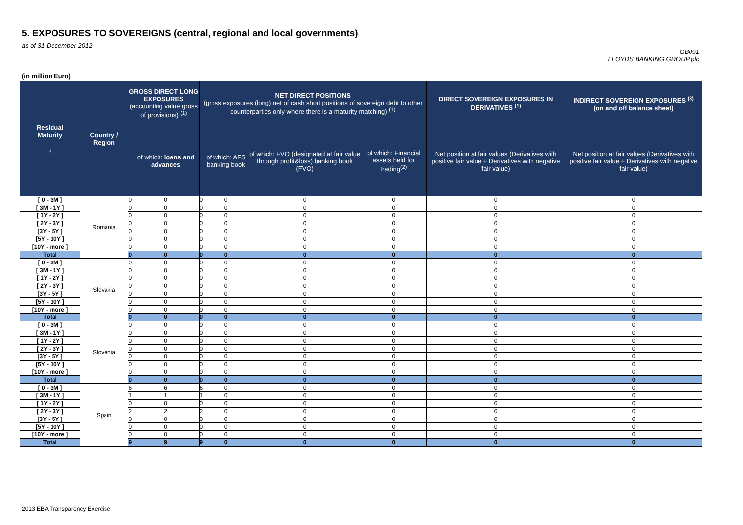5. EXPOSURES TO SOVEREIGNS (central, regional and local governments)
as of 31 December 2012
GB091
LLOYDS BANKING GROUP plc
(in million Euro)
| Residual Maturity ↓ | Country / Region | GROSS DIRECT LONG EXPOSURES (accounting value gross of provisions) <sup>(1)</sup> | | NET DIRECT POSITIONS (gross exposures (long) net of cash short positions of sovereign debt to other counterparties only where there is a maturity matching) <sup>(1)</sup> | | | | DIRECT SOVEREIGN EXPOSURES IN DERIVATIVES <sup>(1)</sup> | INDIRECT SOVEREIGN EXPOSURES <sup>(3)</sup> (on and off balance sheet) |
| --- | --- | --- | --- | --- | --- | --- | --- | --- | --- |
| | | | of which: loans and advances | | of which: AFS banking book | of which: FVO (designated at fair value through profit&loss) banking book (FVO) | of which: Financial assets held for trading<sup>(2)</sup> | Net position at fair values (Derivatives with positive fair value + Derivatives with negative fair value) | Net position at fair values (Derivatives with positive fair value + Derivatives with negative fair value) |
| [ 0 - 3M ] | Romania | 0 | 0 | 0 | 0 | 0 | 0 | 0 | 0 |
| [ 3M - 1Y ] | | 0 | 0 | 0 | 0 | 0 | 0 | 0 | 0 |
| [ 1Y - 2Y ] | | 0 | 0 | 0 | 0 | 0 | 0 | 0 | 0 |
| [ 2Y - 3Y ] | | 0 | 0 | 0 | 0 | 0 | 0 | 0 | 0 |
| [3Y - 5Y ] | | 0 | 0 | 0 | 0 | 0 | 0 | 0 | 0 |
| [5Y - 10Y ] | | 0 | 0 | 0 | 0 | 0 | 0 | 0 | 0 |
| [10Y - more ] | | 0 | 0 | 0 | 0 | 0 | 0 | 0 | 0 |
| Total | | 0 | 0 | 0 | 0 | 0 | 0 | 0 | 0 |
| [ 0 - 3M ] | Slovakia | 0 | 0 | 0 | 0 | 0 | 0 | 0 | 0 |
| [ 3M - 1Y ] | | 0 | 0 | 0 | 0 | 0 | 0 | 0 | 0 |
| [ 1Y - 2Y ] | | 0 | 0 | 0 | 0 | 0 | 0 | 0 | 0 |
| [ 2Y - 3Y ] | | 0 | 0 | 0 | 0 | 0 | 0 | 0 | 0 |
| [3Y - 5Y ] | | 0 | 0 | 0 | 0 | 0 | 0 | 0 | 0 |
| [5Y - 10Y ] | | 0 | 0 | 0 | 0 | 0 | 0 | 0 | 0 |
| [10Y - more ] | | 0 | 0 | 0 | 0 | 0 | 0 | 0 | 0 |
| Total | | 0 | 0 | 0 | 0 | 0 | 0 | 0 | 0 |
| [ 0 - 3M ] | Slovenia | 0 | 0 | 0 | 0 | 0 | 0 | 0 | 0 |
| [ 3M - 1Y ] | | 0 | 0 | 0 | 0 | 0 | 0 | 0 | 0 |
| [ 1Y - 2Y ] | | 0 | 0 | 0 | 0 | 0 | 0 | 0 | 0 |
| [ 2Y - 3Y ] | | 0 | 0 | 0 | 0 | 0 | 0 | 0 | 0 |
| [3Y - 5Y ] | | 0 | 0 | 0 | 0 | 0 | 0 | 0 | 0 |
| [5Y - 10Y ] | | 0 | 0 | 0 | 0 | 0 | 0 | 0 | 0 |
| [10Y - more ] | | 0 | 0 | 0 | 0 | 0 | 0 | 0 | 0 |
| Total | | 0 | 0 | 0 | 0 | 0 | 0 | 0 | 0 |
| [ 0 - 3M ] | Spain | 6 | 6 | 6 | 0 | 0 | 0 | 0 | 0 |
| [ 3M - 1Y ] | | 1 | 1 | 1 | 0 | 0 | 0 | 0 | 0 |
| [ 1Y - 2Y ] | | 0 | 0 | 0 | 0 | 0 | 0 | 0 | 0 |
| [ 2Y - 3Y ] | | 2 | 2 | 2 | 0 | 0 | 0 | 0 | 0 |
| [3Y - 5Y ] | | 0 | 0 | 0 | 0 | 0 | 0 | 0 | 0 |
| [5Y - 10Y ] | | 0 | 0 | 0 | 0 | 0 | 0 | 0 | 0 |
| [10Y - more ] | | 0 | 0 | 0 | 0 | 0 | 0 | 0 | 0 |
| Total | | 9 | 9 | 9 | 0 | 0 | 0 | 0 | 0 |
2013 EBA Transparency Exercise